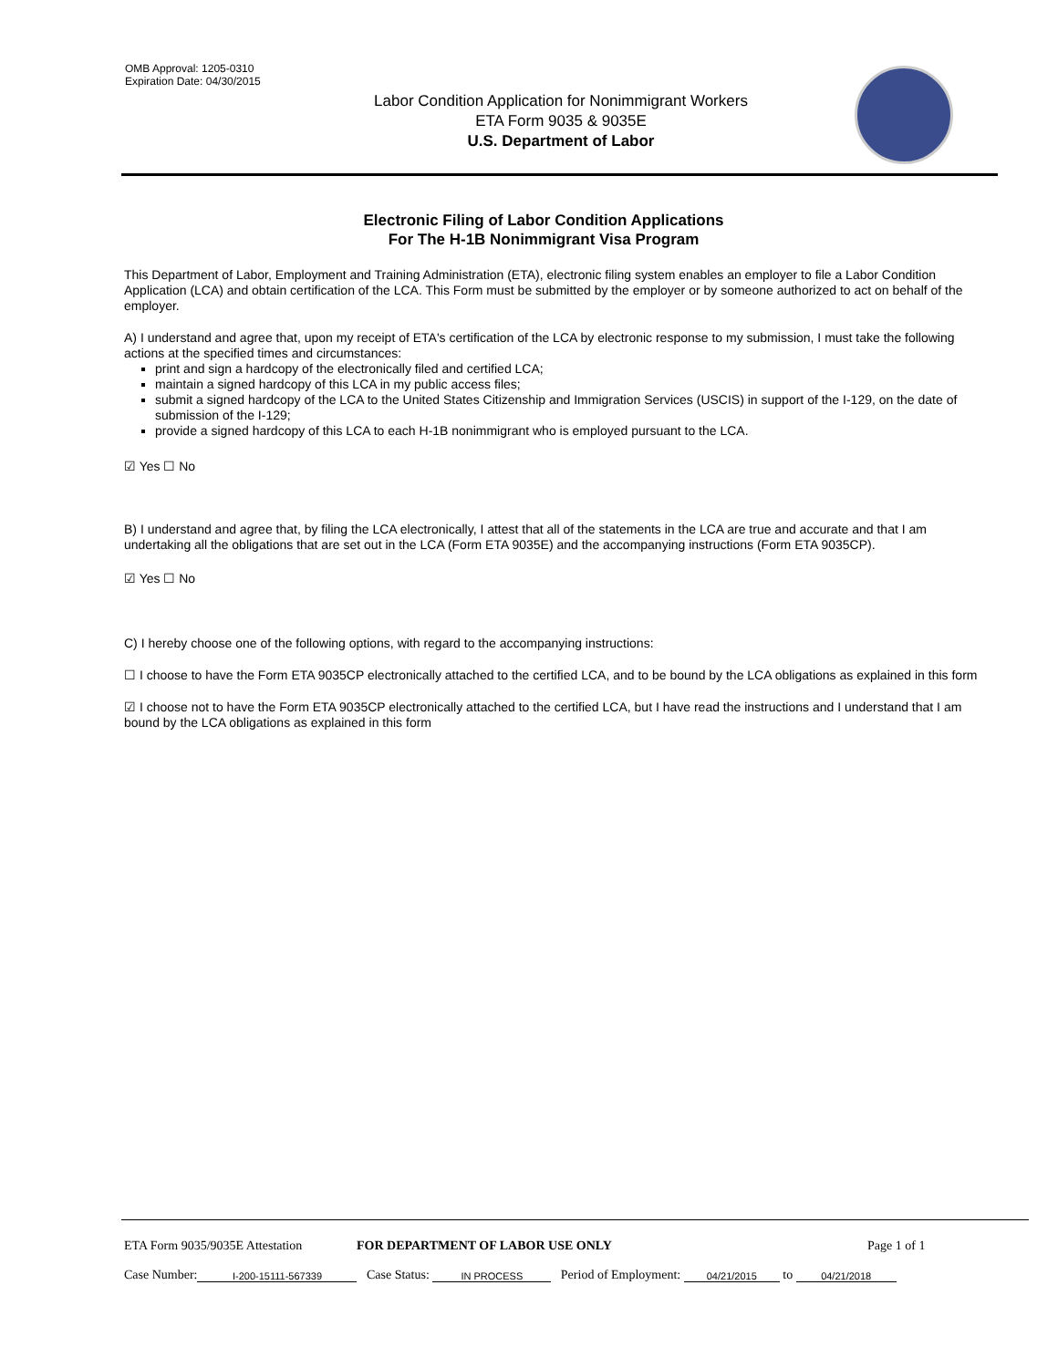OMB Approval: 1205-0310
Expiration Date: 04/30/2015
Labor Condition Application for Nonimmigrant Workers
ETA Form 9035 & 9035E
U.S. Department of Labor
Electronic Filing of Labor Condition Applications
For The H-1B Nonimmigrant Visa Program
This Department of Labor, Employment and Training Administration (ETA), electronic filing system enables an employer to file a Labor Condition Application (LCA) and obtain certification of the LCA. This Form must be submitted by the employer or by someone authorized to act on behalf of the employer.
A) I understand and agree that, upon my receipt of ETA's certification of the LCA by electronic response to my submission, I must take the following actions at the specified times and circumstances:
print and sign a hardcopy of the electronically filed and certified LCA;
maintain a signed hardcopy of this LCA in my public access files;
submit a signed hardcopy of the LCA to the United States Citizenship and Immigration Services (USCIS) in support of the I-129, on the date of submission of the I-129;
provide a signed hardcopy of this LCA to each H-1B nonimmigrant who is employed pursuant to the LCA.
☑ Yes ☐ No
B) I understand and agree that, by filing the LCA electronically, I attest that all of the statements in the LCA are true and accurate and that I am undertaking all the obligations that are set out in the LCA (Form ETA 9035E) and the accompanying instructions (Form ETA 9035CP).
☑ Yes ☐ No
C) I hereby choose one of the following options, with regard to the accompanying instructions:
☐ I choose to have the Form ETA 9035CP electronically attached to the certified LCA, and to be bound by the LCA obligations as explained in this form
☑ I choose not to have the Form ETA 9035CP electronically attached to the certified LCA, but I have read the instructions and I understand that I am bound by the LCA obligations as explained in this form
ETA Form 9035/9035E Attestation FOR DEPARTMENT OF LABOR USE ONLY Page 1 of 1
Case Number: I-200-15111-567339 Case Status: IN PROCESS Period of Employment: 04/21/2015 to 04/21/2018